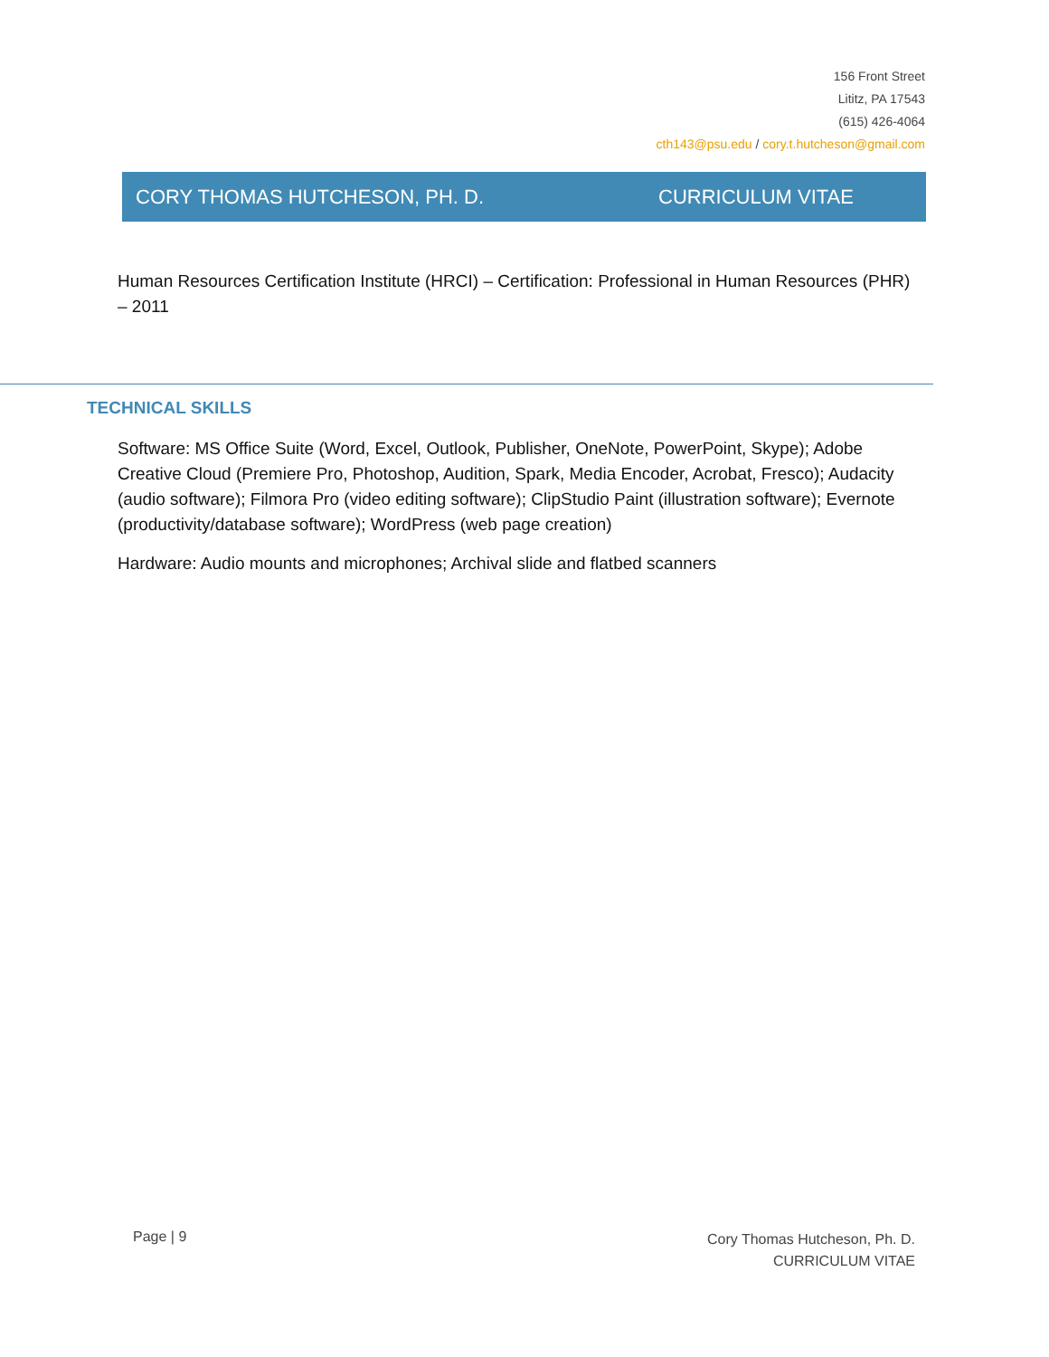156 Front Street
Lititz, PA 17543
(615) 426-4064
cth143@psu.edu / cory.t.hutcheson@gmail.com
CORY THOMAS HUTCHESON, PH. D. CURRICULUM VITAE
Human Resources Certification Institute (HRCI) – Certification: Professional in Human Resources (PHR) – 2011
TECHNICAL SKILLS
Software: MS Office Suite (Word, Excel, Outlook, Publisher, OneNote, PowerPoint, Skype); Adobe Creative Cloud (Premiere Pro, Photoshop, Audition, Spark, Media Encoder, Acrobat, Fresco); Audacity (audio software); Filmora Pro (video editing software); ClipStudio Paint (illustration software); Evernote (productivity/database software); WordPress (web page creation)
Hardware: Audio mounts and microphones; Archival slide and flatbed scanners
Page | 9
Cory Thomas Hutcheson, Ph. D.
CURRICULUM VITAE